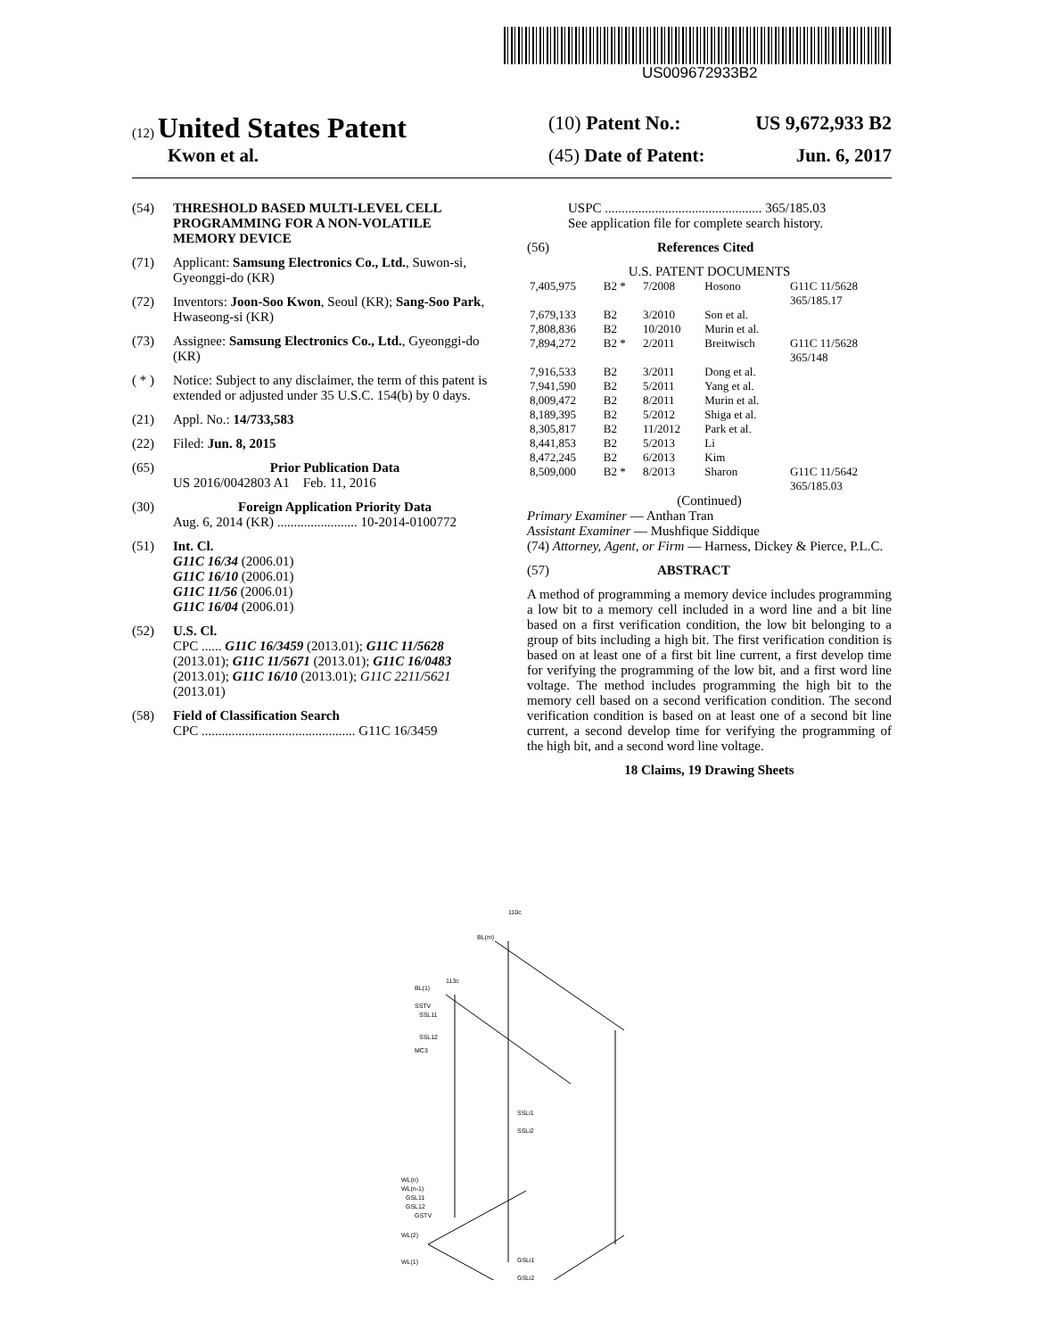US009672933B2
(12) United States Patent
(10) Patent No.: US 9,672,933 B2
Kwon et al. (45) Date of Patent: Jun. 6, 2017
(54) THRESHOLD BASED MULTI-LEVEL CELL PROGRAMMING FOR A NON-VOLATILE MEMORY DEVICE
(71) Applicant: Samsung Electronics Co., Ltd., Suwon-si, Gyeonggi-do (KR)
(72) Inventors: Joon-Soo Kwon, Seoul (KR); Sang-Soo Park, Hwaseong-si (KR)
(73) Assignee: Samsung Electronics Co., Ltd., Gyeonggi-do (KR)
( * ) Notice: Subject to any disclaimer, the term of this patent is extended or adjusted under 35 U.S.C. 154(b) by 0 days.
(21) Appl. No.: 14/733,583
(22) Filed: Jun. 8, 2015
(65) Prior Publication Data
US 2016/0042803 A1 Feb. 11, 2016
(30) Foreign Application Priority Data
Aug. 6, 2014 (KR) ........................ 10-2014-0100772
(51) Int. Cl.
G11C 16/34 (2006.01)
G11C 16/10 (2006.01)
G11C 11/56 (2006.01)
G11C 16/04 (2006.01)
(52) U.S. Cl.
CPC ...... G11C 16/3459 (2013.01); G11C 11/5628 (2013.01); G11C 11/5671 (2013.01); G11C 16/0483 (2013.01); G11C 16/10 (2013.01); G11C 2211/5621 (2013.01)
(58) Field of Classification Search
CPC .............................................. G11C 16/3459
USPC ............................................... 365/185.03
See application file for complete search history.
(56) References Cited
U.S. PATENT DOCUMENTS
| 7,405,975 | B2 * | 7/2008 | Hosono | G11C 11/5628 365/185.17 |
| 7,679,133 | B2 | 3/2010 | Son et al. | |
| 7,808,836 | B2 | 10/2010 | Murin et al. | |
| 7,894,272 | B2 * | 2/2011 | Breitwisch | G11C 11/5628 365/148 |
| 7,916,533 | B2 | 3/2011 | Dong et al. | |
| 7,941,590 | B2 | 5/2011 | Yang et al. | |
| 8,009,472 | B2 | 8/2011 | Murin et al. | |
| 8,189,395 | B2 | 5/2012 | Shiga et al. | |
| 8,305,817 | B2 | 11/2012 | Park et al. | |
| 8,441,853 | B2 | 5/2013 | Li | |
| 8,472,245 | B2 | 6/2013 | Kim | |
| 8,509,000 | B2 * | 8/2013 | Sharon | G11C 11/5642 365/185.03 |
(Continued)
Primary Examiner — Anthan Tran
Assistant Examiner — Mushfique Siddique
(74) Attorney, Agent, or Firm — Harness, Dickey & Pierce, P.L.C.
(57) ABSTRACT
A method of programming a memory device includes programming a low bit to a memory cell included in a word line and a bit line based on a first verification condition, the low bit belonging to a group of bits including a high bit. The first verification condition is based on at least one of a first bit line current, a first develop time for verifying the programming of the low bit, and a first word line voltage. The method includes programming the high bit to the memory cell based on a second verification condition. The second verification condition is based on at least one of a second bit line current, a second develop time for verifying the programming of the high bit, and a second word line voltage.
18 Claims, 19 Drawing Sheets
110c
BL(m)
BL(1)
113c
SSTV
SSL11
SSL12
MC3
SSLi1
SSLi2
WL(n)
WL(n-1)
GSL11
GSL12
GSTV
WL(2)
WL(1)
GSLi1
GSLi2